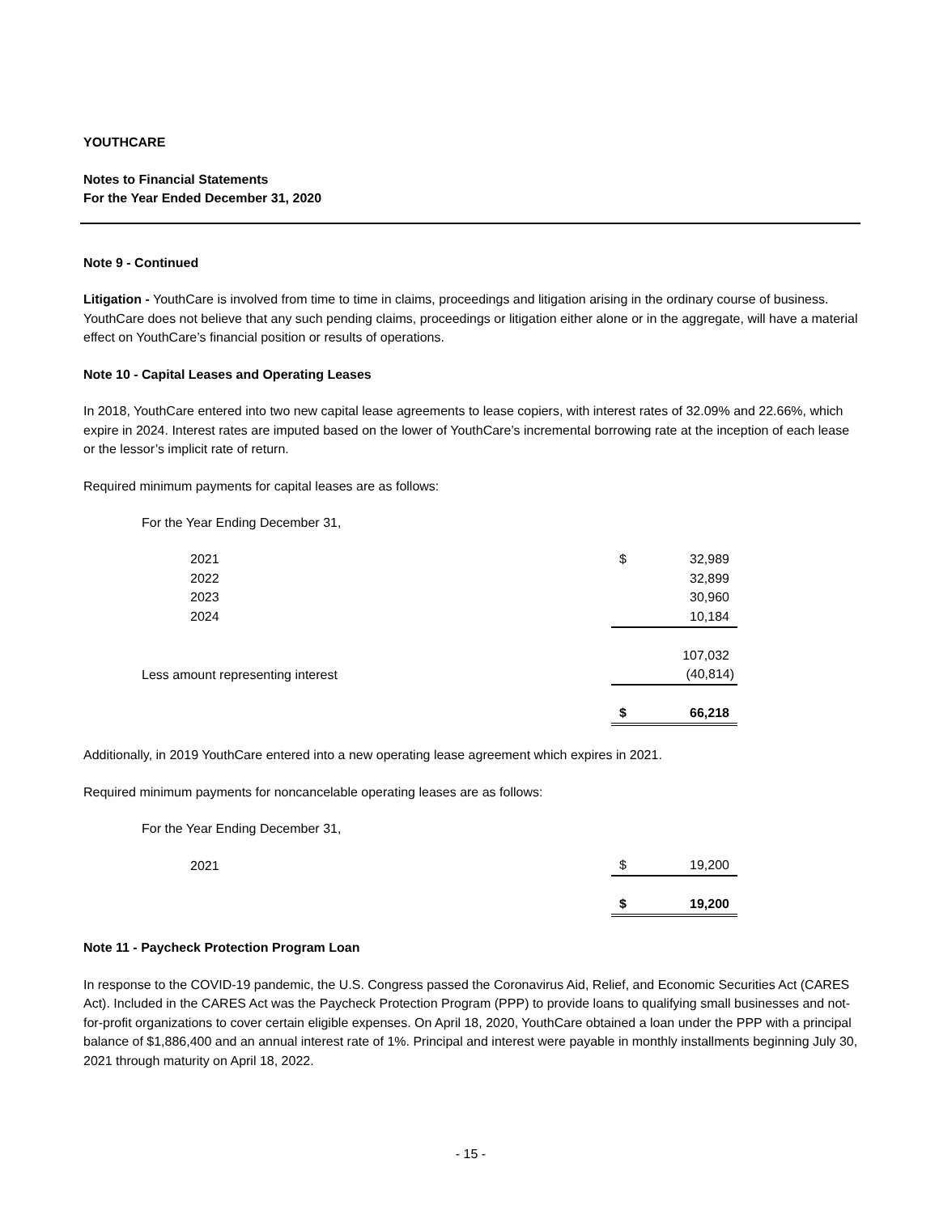YOUTHCARE
Notes to Financial Statements
For the Year Ended December 31, 2020
Note 9 - Continued
Litigation - YouthCare is involved from time to time in claims, proceedings and litigation arising in the ordinary course of business. YouthCare does not believe that any such pending claims, proceedings or litigation either alone or in the aggregate, will have a material effect on YouthCare’s financial position or results of operations.
Note 10 - Capital Leases and Operating Leases
In 2018, YouthCare entered into two new capital lease agreements to lease copiers, with interest rates of 32.09% and 22.66%, which expire in 2024. Interest rates are imputed based on the lower of YouthCare’s incremental borrowing rate at the inception of each lease or the lessor’s implicit rate of return.
Required minimum payments for capital leases are as follows:
| For the Year Ending December 31, | | |
| 2021 | $ | 32,989 |
| 2022 | | 32,899 |
| 2023 | | 30,960 |
| 2024 | | 10,184 |
| | | 107,032 |
| Less amount representing interest | | (40,814) |
| | $ | 66,218 |
Additionally, in 2019 YouthCare entered into a new operating lease agreement which expires in 2021.
Required minimum payments for noncancelable operating leases are as follows:
| For the Year Ending December 31, | | |
| 2021 | $ | 19,200 |
| | $ | 19,200 |
Note 11 - Paycheck Protection Program Loan
In response to the COVID-19 pandemic, the U.S. Congress passed the Coronavirus Aid, Relief, and Economic Securities Act (CARES Act). Included in the CARES Act was the Paycheck Protection Program (PPP) to provide loans to qualifying small businesses and not-for-profit organizations to cover certain eligible expenses. On April 18, 2020, YouthCare obtained a loan under the PPP with a principal balance of $1,886,400 and an annual interest rate of 1%. Principal and interest were payable in monthly installments beginning July 30, 2021 through maturity on April 18, 2022.
- 15 -